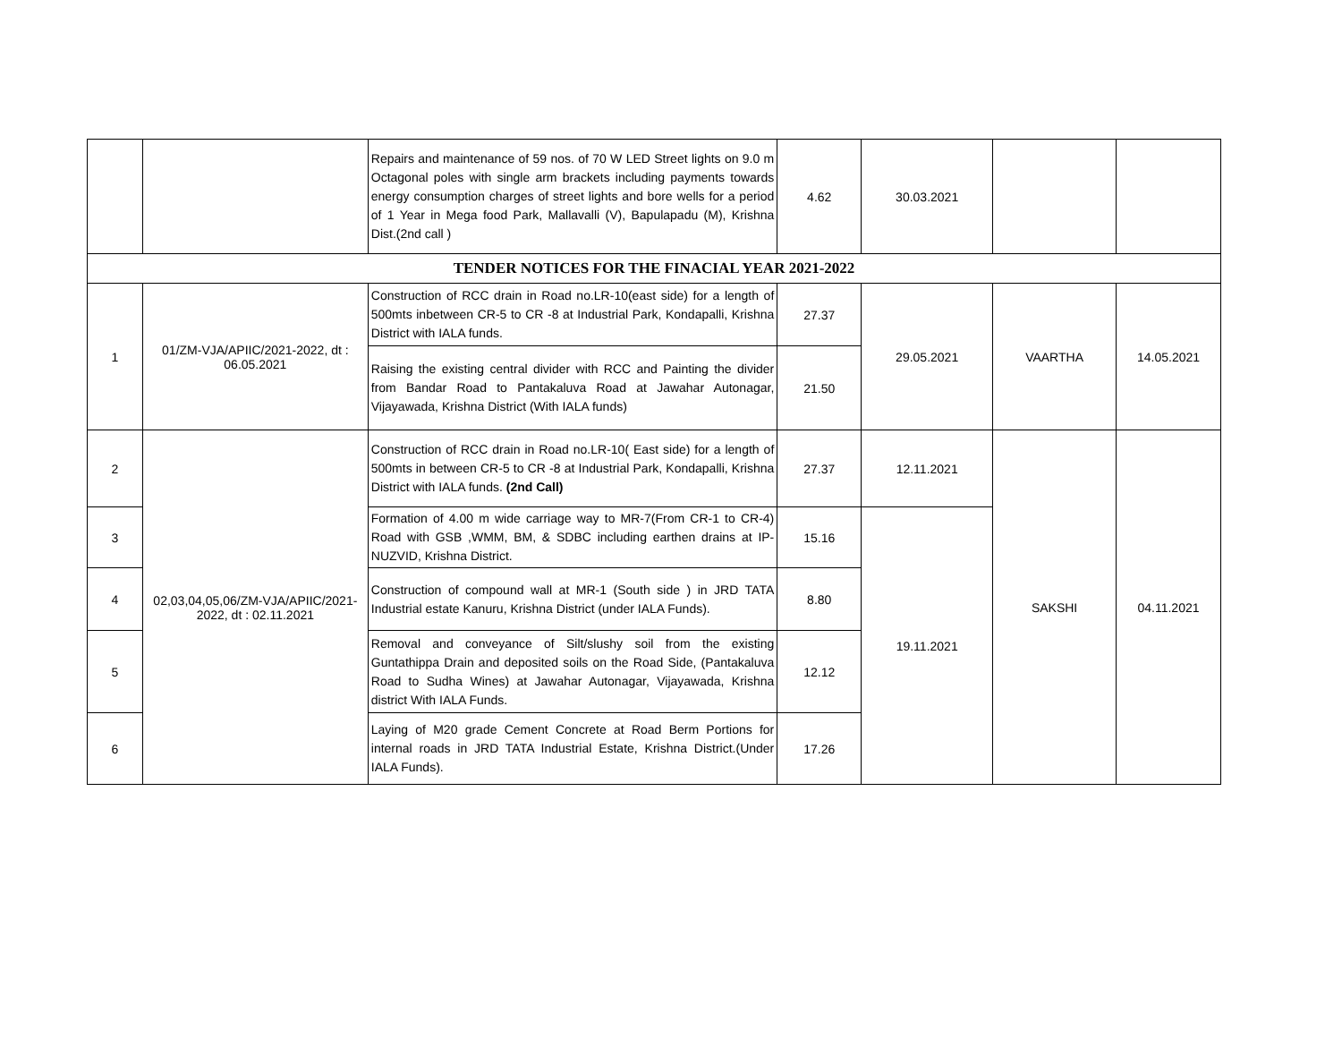| | | Repairs and maintenance of 59 nos. of 70 W LED Street lights on 9.0 m Octagonal poles with single arm brackets including payments towards energy consumption charges of street lights and bore wells for a period of 1 Year in Mega food Park, Mallavalli (V), Bapulapadu (M), Krishna Dist.(2nd call ) | 4.62 | 30.03.2021 | | |
| TENDER NOTICES FOR THE FINACIAL YEAR 2021-2022 | | | | | | |
| 1 | 01/ZM-VJA/APIIC/2021-2022, dt : 06.05.2021 | Construction of RCC drain in Road no.LR-10(east side) for a length of 500mts inbetween CR-5 to CR -8 at Industrial Park, Kondapalli, Krishna District with IALA funds. | 27.37 | 29.05.2021 | VAARTHA | 14.05.2021 |
| | | Raising the existing central divider with RCC and Painting the divider from Bandar Road to Pantakaluva Road at Jawahar Autonagar, Vijayawada, Krishna District (With IALA funds) | 21.50 | | | |
| 2 | 02,03,04,05,06/ZM-VJA/APIIC/2021-2022, dt : 02.11.2021 | Construction of RCC drain in Road no.LR-10( East side) for a length of 500mts in between CR-5 to CR -8 at Industrial Park, Kondapalli, Krishna District with IALA funds. (2nd Call) | 27.37 | 12.11.2021 | SAKSHI | 04.11.2021 |
| 3 | | Formation of 4.00 m wide carriage way to MR-7(From CR-1 to CR-4) Road with GSB ,WMM, BM, & SDBC including earthen drains at IP-NUZVID, Krishna District. | 15.16 | 19.11.2021 | | |
| 4 | | Construction of compound wall at MR-1 (South side ) in JRD TATA Industrial estate Kanuru, Krishna District (under IALA Funds). | 8.80 | | | |
| 5 | | Removal and conveyance of Silt/slushy soil from the existing Guntathippa Drain and deposited soils on the Road Side, (Pantakaluva Road to Sudha Wines) at Jawahar Autonagar, Vijayawada, Krishna district With IALA Funds. | 12.12 | | | |
| 6 | | Laying of M20 grade Cement Concrete at Road Berm Portions for internal roads in JRD TATA Industrial Estate, Krishna District.(Under IALA Funds). | 17.26 | | | |